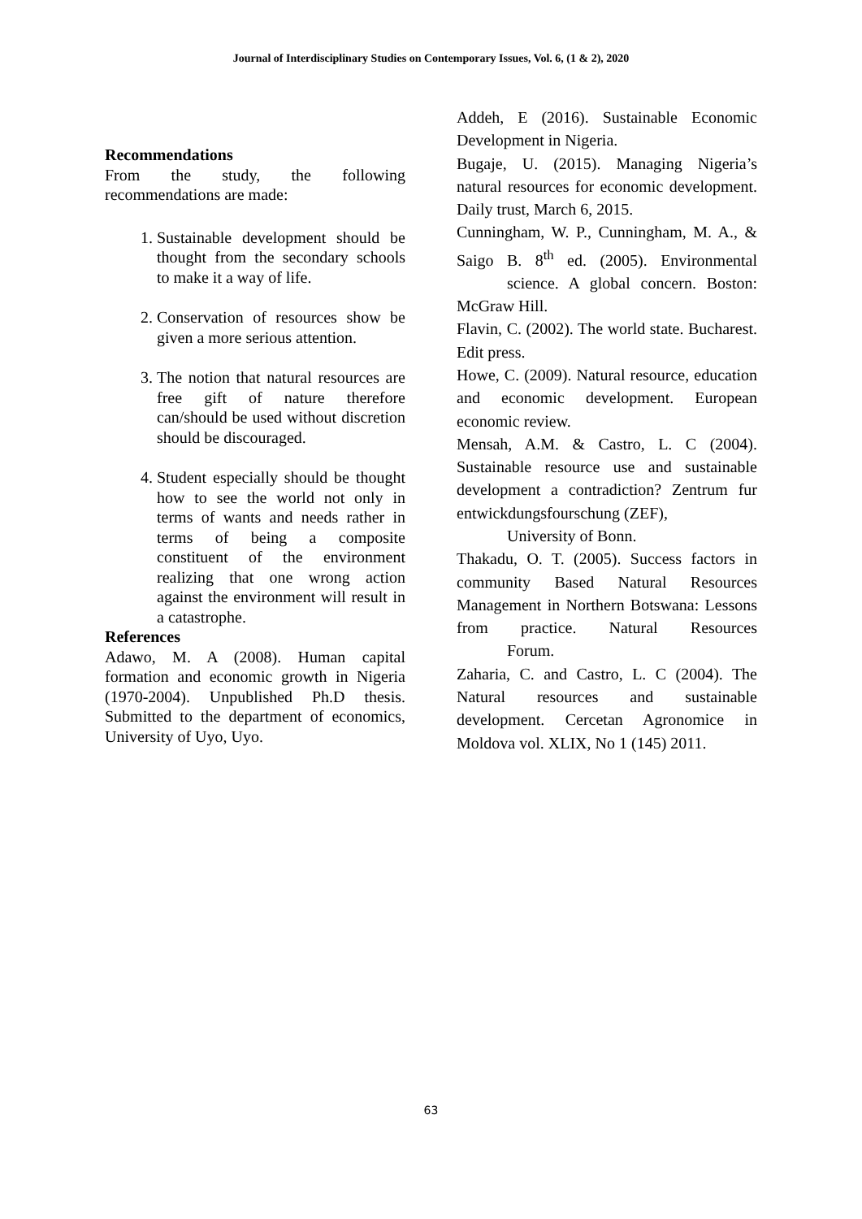Journal of Interdisciplinary Studies on Contemporary Issues, Vol. 6, (1 & 2), 2020
Recommendations
From the study, the following recommendations are made:
1. Sustainable development should be thought from the secondary schools to make it a way of life.
2. Conservation of resources show be given a more serious attention.
3. The notion that natural resources are free gift of nature therefore can/should be used without discretion should be discouraged.
4. Student especially should be thought how to see the world not only in terms of wants and needs rather in terms of being a composite constituent of the environment realizing that one wrong action against the environment will result in a catastrophe.
References
Adawo, M. A (2008). Human capital formation and economic growth in Nigeria (1970-2004). Unpublished Ph.D thesis. Submitted to the department of economics, University of Uyo, Uyo.
Addeh, E (2016). Sustainable Economic Development in Nigeria.
Bugaje, U. (2015). Managing Nigeria’s natural resources for economic development. Daily trust, March 6, 2015.
Cunningham, W. P., Cunningham, M. A., & Saigo B. 8<sup>th</sup> ed. (2005). Environmental science. A global concern. Boston: McGraw Hill.
Flavin, C. (2002). The world state. Bucharest. Edit press.
Howe, C. (2009). Natural resource, education and economic development. European economic review.
Mensah, A.M. & Castro, L. C (2004). Sustainable resource use and sustainable development a contradiction? Zentrum fur entwickdungsfourschung (ZEF),
University of Bonn.
Thakadu, O. T. (2005). Success factors in community Based Natural Resources Management in Northern Botswana: Lessons from practice. Natural Resources Forum.
Zaharia, C. and Castro, L. C (2004). The Natural resources and sustainable development. Cercetan Agronomice in Moldova vol. XLIX, No 1 (145) 2011.
63